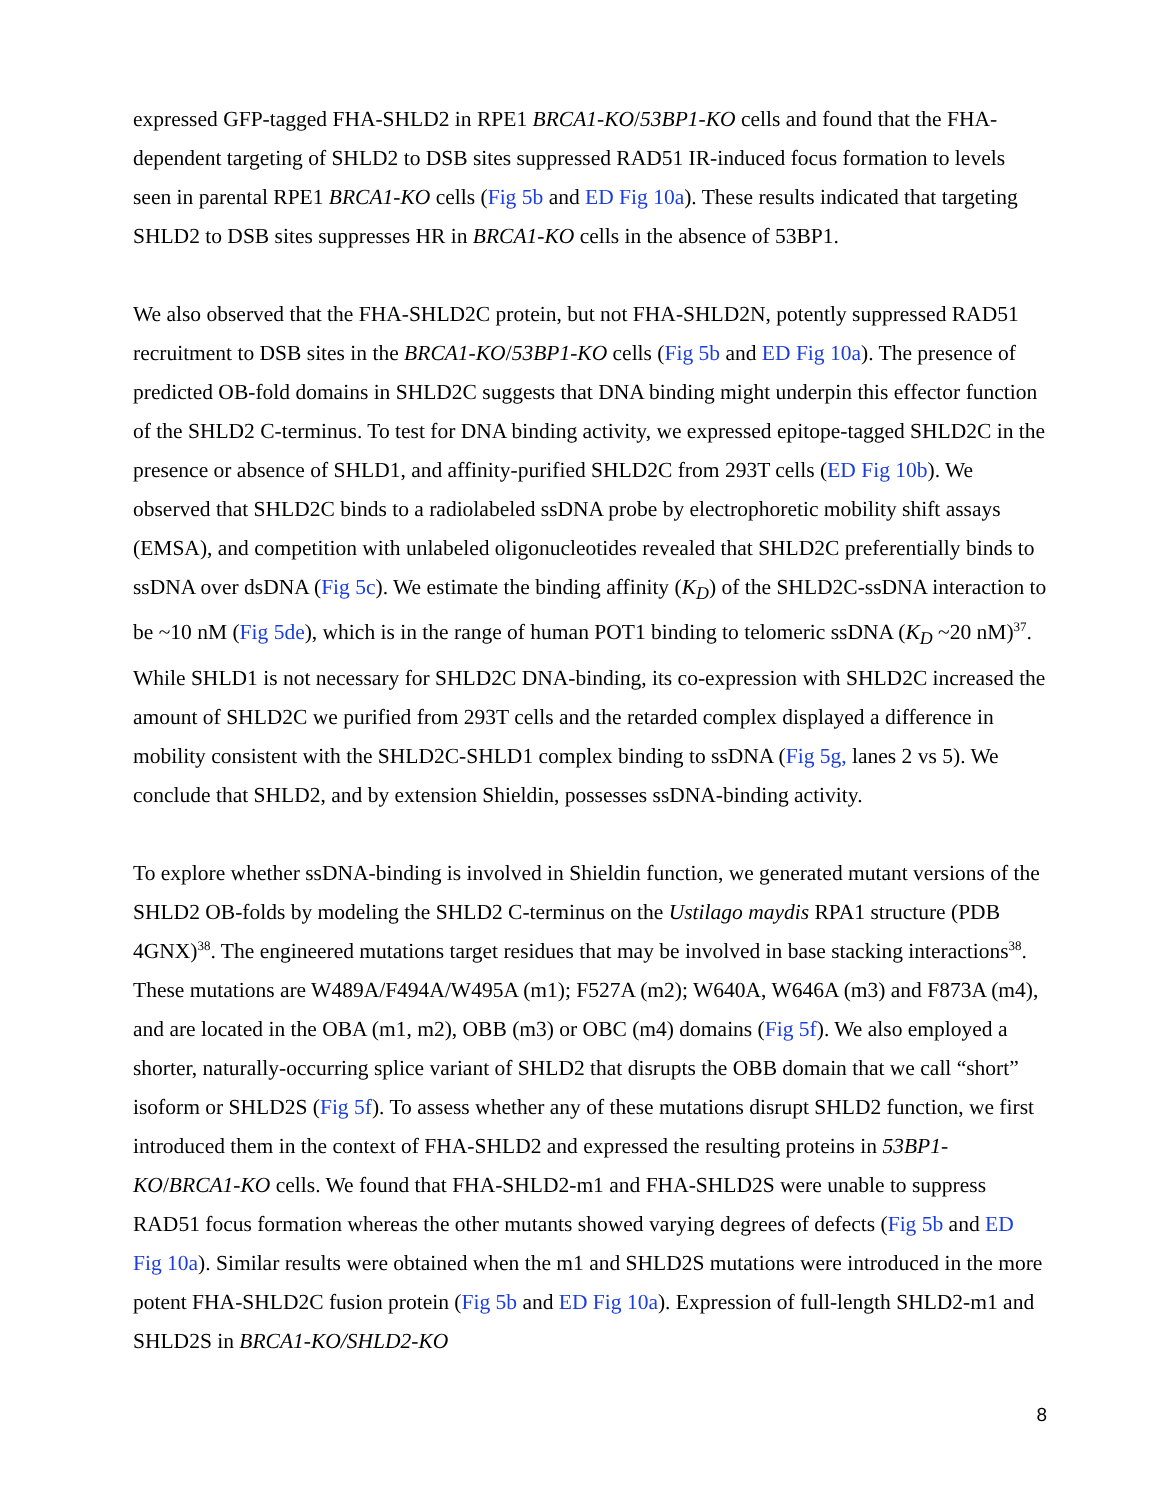expressed GFP-tagged FHA-SHLD2 in RPE1 BRCA1-KO/53BP1-KO cells and found that the FHA-dependent targeting of SHLD2 to DSB sites suppressed RAD51 IR-induced focus formation to levels seen in parental RPE1 BRCA1-KO cells (Fig 5b and ED Fig 10a). These results indicated that targeting SHLD2 to DSB sites suppresses HR in BRCA1-KO cells in the absence of 53BP1.
We also observed that the FHA-SHLD2C protein, but not FHA-SHLD2N, potently suppressed RAD51 recruitment to DSB sites in the BRCA1-KO/53BP1-KO cells (Fig 5b and ED Fig 10a). The presence of predicted OB-fold domains in SHLD2C suggests that DNA binding might underpin this effector function of the SHLD2 C-terminus. To test for DNA binding activity, we expressed epitope-tagged SHLD2C in the presence or absence of SHLD1, and affinity-purified SHLD2C from 293T cells (ED Fig 10b). We observed that SHLD2C binds to a radiolabeled ssDNA probe by electrophoretic mobility shift assays (EMSA), and competition with unlabeled oligonucleotides revealed that SHLD2C preferentially binds to ssDNA over dsDNA (Fig 5c). We estimate the binding affinity (K<sub>D</sub>) of the SHLD2C-ssDNA interaction to be ~10 nM (Fig 5de), which is in the range of human POT1 binding to telomeric ssDNA (K<sub>D</sub> ~20 nM)<sup>37</sup>. While SHLD1 is not necessary for SHLD2C DNA-binding, its co-expression with SHLD2C increased the amount of SHLD2C we purified from 293T cells and the retarded complex displayed a difference in mobility consistent with the SHLD2C-SHLD1 complex binding to ssDNA (Fig 5g, lanes 2 vs 5). We conclude that SHLD2, and by extension Shieldin, possesses ssDNA-binding activity.
To explore whether ssDNA-binding is involved in Shieldin function, we generated mutant versions of the SHLD2 OB-folds by modeling the SHLD2 C-terminus on the Ustilago maydis RPA1 structure (PDB 4GNX)<sup>38</sup>. The engineered mutations target residues that may be involved in base stacking interactions<sup>38</sup>. These mutations are W489A/F494A/W495A (m1); F527A (m2); W640A, W646A (m3) and F873A (m4), and are located in the OBA (m1, m2), OBB (m3) or OBC (m4) domains (Fig 5f). We also employed a shorter, naturally-occurring splice variant of SHLD2 that disrupts the OBB domain that we call “short” isoform or SHLD2S (Fig 5f). To assess whether any of these mutations disrupt SHLD2 function, we first introduced them in the context of FHA-SHLD2 and expressed the resulting proteins in 53BP1-KO/BRCA1-KO cells. We found that FHA-SHLD2-m1 and FHA-SHLD2S were unable to suppress RAD51 focus formation whereas the other mutants showed varying degrees of defects (Fig 5b and ED Fig 10a). Similar results were obtained when the m1 and SHLD2S mutations were introduced in the more potent FHA-SHLD2C fusion protein (Fig 5b and ED Fig 10a). Expression of full-length SHLD2-m1 and SHLD2S in BRCA1-KO/SHLD2-KO
8